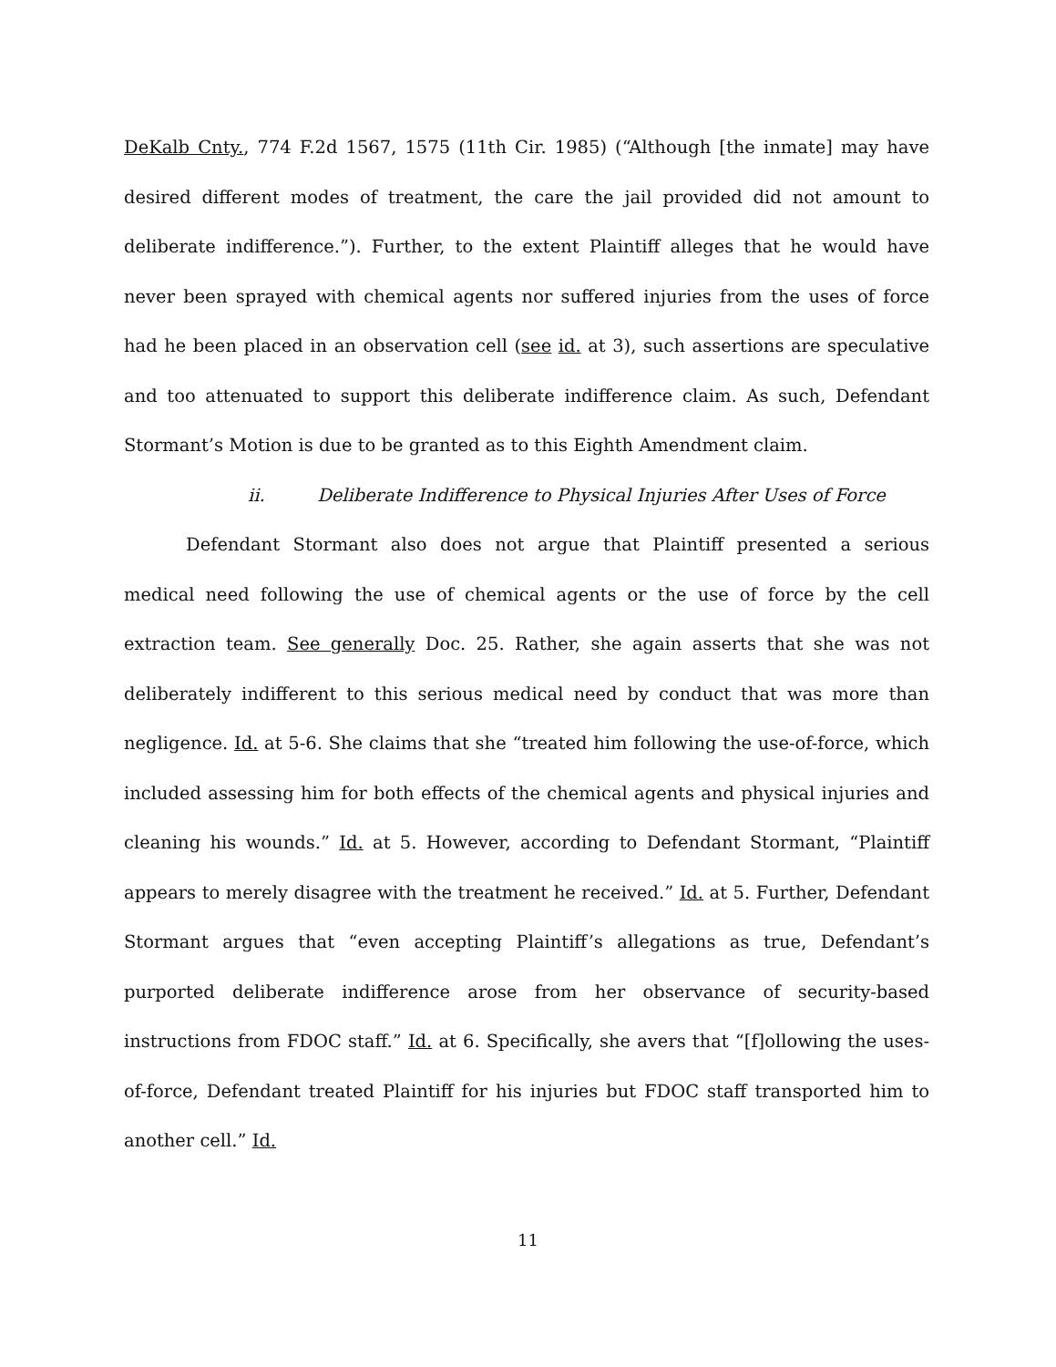DeKalb Cnty., 774 F.2d 1567, 1575 (11th Cir. 1985) (“Although [the inmate] may have desired different modes of treatment, the care the jail provided did not amount to deliberate indifference.”). Further, to the extent Plaintiff alleges that he would have never been sprayed with chemical agents nor suffered injuries from the uses of force had he been placed in an observation cell (see id. at 3), such assertions are speculative and too attenuated to support this deliberate indifference claim. As such, Defendant Stormant’s Motion is due to be granted as to this Eighth Amendment claim.
ii. Deliberate Indifference to Physical Injuries After Uses of Force
Defendant Stormant also does not argue that Plaintiff presented a serious medical need following the use of chemical agents or the use of force by the cell extraction team. See generally Doc. 25. Rather, she again asserts that she was not deliberately indifferent to this serious medical need by conduct that was more than negligence. Id. at 5-6. She claims that she “treated him following the use-of-force, which included assessing him for both effects of the chemical agents and physical injuries and cleaning his wounds.” Id. at 5. However, according to Defendant Stormant, “Plaintiff appears to merely disagree with the treatment he received.” Id. at 5. Further, Defendant Stormant argues that “even accepting Plaintiff’s allegations as true, Defendant’s purported deliberate indifference arose from her observance of security-based instructions from FDOC staff.” Id. at 6. Specifically, she avers that “[f]ollowing the uses-of-force, Defendant treated Plaintiff for his injuries but FDOC staff transported him to another cell.” Id.
11